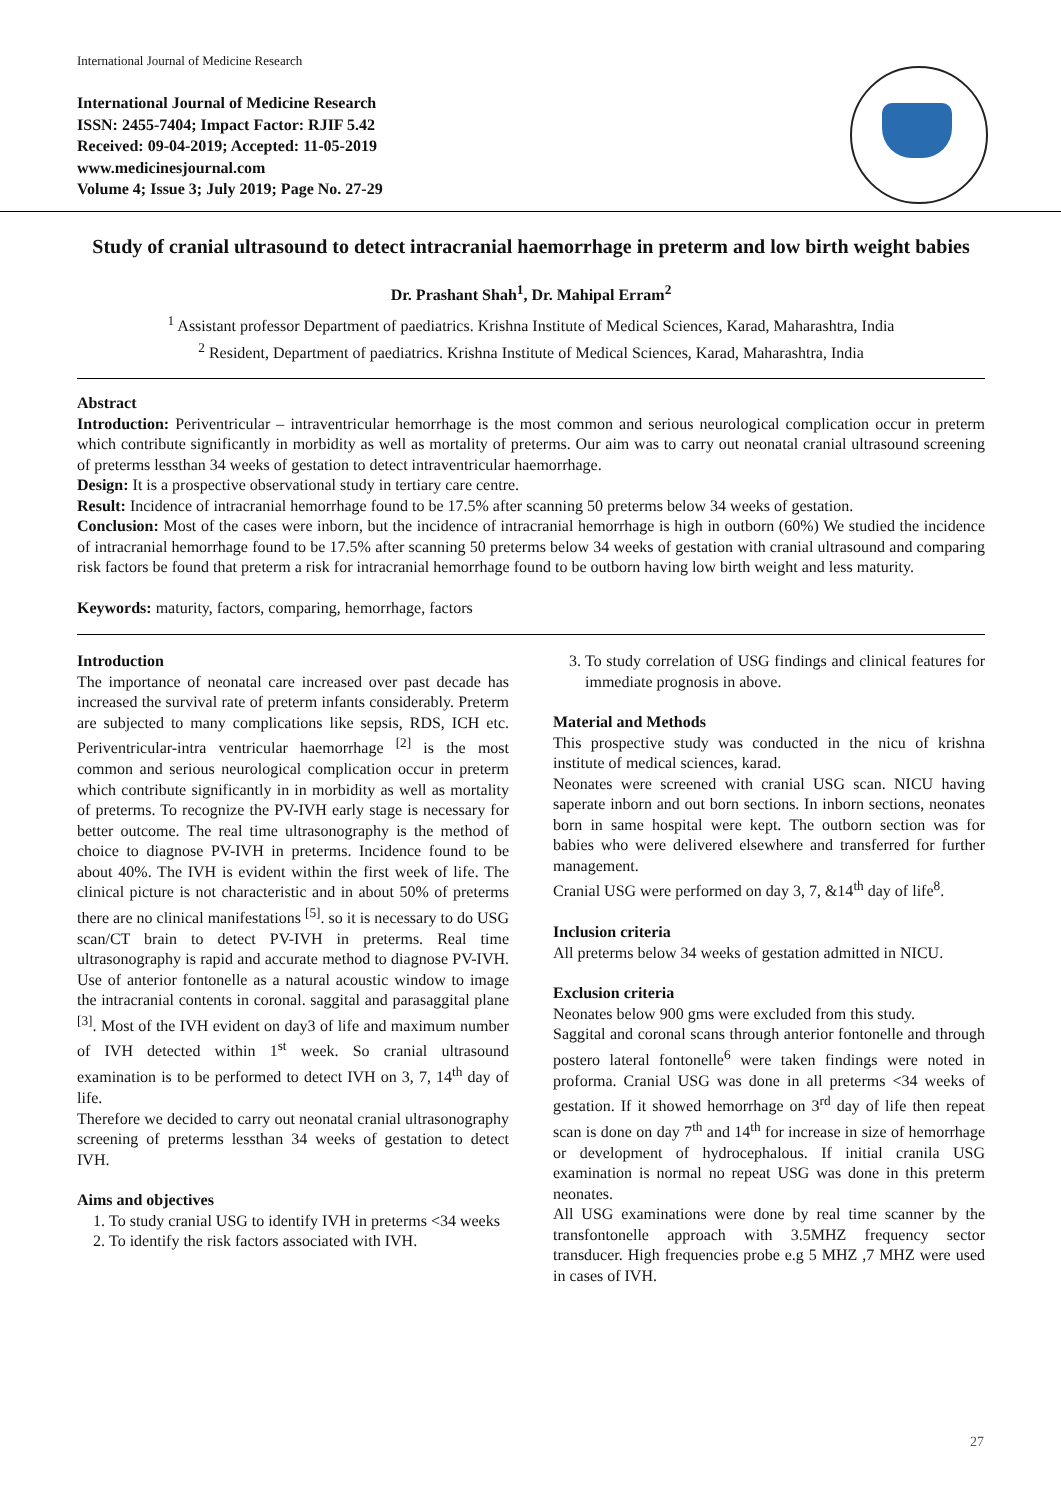International Journal of Medicine Research
International Journal of Medicine Research
ISSN: 2455-7404; Impact Factor: RJIF 5.42
Received: 09-04-2019; Accepted: 11-05-2019
www.medicinesjournal.com
Volume 4; Issue 3; July 2019; Page No. 27-29
Study of cranial ultrasound to detect intracranial haemorrhage in preterm and low birth weight babies
Dr. Prashant Shah<sup>1</sup>, Dr. Mahipal Erram<sup>2</sup>
<sup>1</sup> Assistant professor Department of paediatrics. Krishna Institute of Medical Sciences, Karad, Maharashtra, India
<sup>2</sup> Resident, Department of paediatrics. Krishna Institute of Medical Sciences, Karad, Maharashtra, India
Abstract
Introduction: Periventricular – intraventricular hemorrhage is the most common and serious neurological complication occur in preterm which contribute significantly in morbidity as well as mortality of preterms. Our aim was to carry out neonatal cranial ultrasound screening of preterms lessthan 34 weeks of gestation to detect intraventricular haemorrhage.
Design: It is a prospective observational study in tertiary care centre.
Result: Incidence of intracranial hemorrhage found to be 17.5% after scanning 50 preterms below 34 weeks of gestation.
Conclusion: Most of the cases were inborn, but the incidence of intracranial hemorrhage is high in outborn (60%) We studied the incidence of intracranial hemorrhage found to be 17.5% after scanning 50 preterms below 34 weeks of gestation with cranial ultrasound and comparing risk factors be found that preterm a risk for intracranial hemorrhage found to be outborn having low birth weight and less maturity.
Keywords: maturity, factors, comparing, hemorrhage, factors
Introduction
The importance of neonatal care increased over past decade has increased the survival rate of preterm infants considerably. Preterm are subjected to many complications like sepsis, RDS, ICH etc. Periventricular-intra ventricular haemorrhage <sup>[2]</sup> is the most common and serious neurological complication occur in preterm which contribute significantly in in morbidity as well as mortality of preterms. To recognize the PV-IVH early stage is necessary for better outcome. The real time ultrasonography is the method of choice to diagnose PV-IVH in preterms. Incidence found to be about 40%. The IVH is evident within the first week of life. The clinical picture is not characteristic and in about 50% of preterms there are no clinical manifestations <sup>[5]</sup>. so it is necessary to do USG scan/CT brain to detect PV-IVH in preterms. Real time ultrasonography is rapid and accurate method to diagnose PV-IVH. Use of anterior fontonelle as a natural acoustic window to image the intracranial contents in coronal. saggital and parasaggital plane <sup>[3]</sup>. Most of the IVH evident on day3 of life and maximum number of IVH detected within 1<sup>st</sup> week. So cranial ultrasound examination is to be performed to detect IVH on 3, 7, 14<sup>th</sup> day of life.
Therefore we decided to carry out neonatal cranial ultrasonography screening of preterms lessthan 34 weeks of gestation to detect IVH.
Aims and objectives
1. To study cranial USG to identify IVH in preterms <34 weeks
2. To identify the risk factors associated with IVH.
3. To study correlation of USG findings and clinical features for immediate prognosis in above.
Material and Methods
This prospective study was conducted in the nicu of krishna institute of medical sciences, karad.
Neonates were screened with cranial USG scan. NICU having saperate inborn and out born sections. In inborn sections, neonates born in same hospital were kept. The outborn section was for babies who were delivered elsewhere and transferred for further management.
Cranial USG were performed on day 3, 7, &14<sup>th</sup> day of life<sup>8</sup>.
Inclusion criteria
All preterms below 34 weeks of gestation admitted in NICU.
Exclusion criteria
Neonates below 900 gms were excluded from this study.
Saggital and coronal scans through anterior fontonelle and through postero lateral fontonelle<sup>6</sup> were taken findings were noted in proforma. Cranial USG was done in all preterms <34 weeks of gestation. If it showed hemorrhage on 3<sup>rd</sup> day of life then repeat scan is done on day 7<sup>th</sup> and 14<sup>th</sup> for increase in size of hemorrhage or development of hydrocephalous. If initial cranila USG examination is normal no repeat USG was done in this preterm neonates.
All USG examinations were done by real time scanner by the transfontonelle approach with 3.5MHZ frequency sector transducer. High frequencies probe e.g 5 MHZ ,7 MHZ were used in cases of IVH.
27